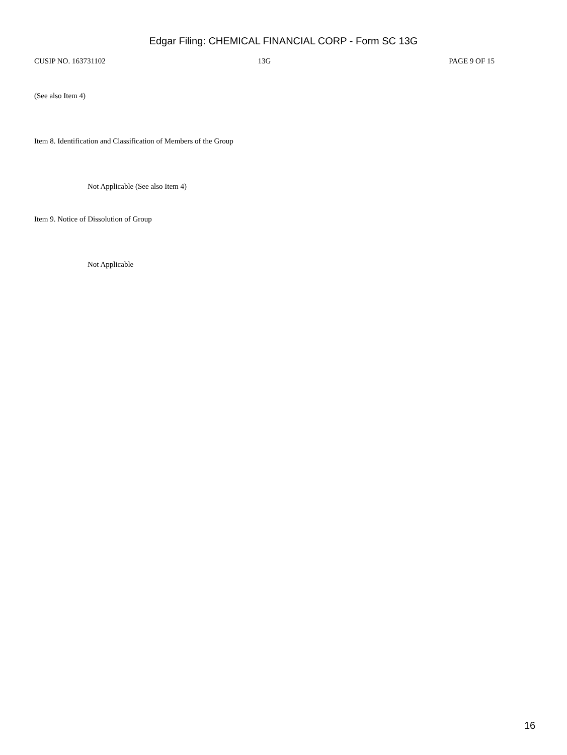Edgar Filing: CHEMICAL FINANCIAL CORP - Form SC 13G
CUSIP NO. 163731102 13G PAGE 9 OF 15
(See also Item 4)
Item 8. Identification and Classification of Members of the Group
Not Applicable (See also Item 4)
Item 9. Notice of Dissolution of Group
Not Applicable
16